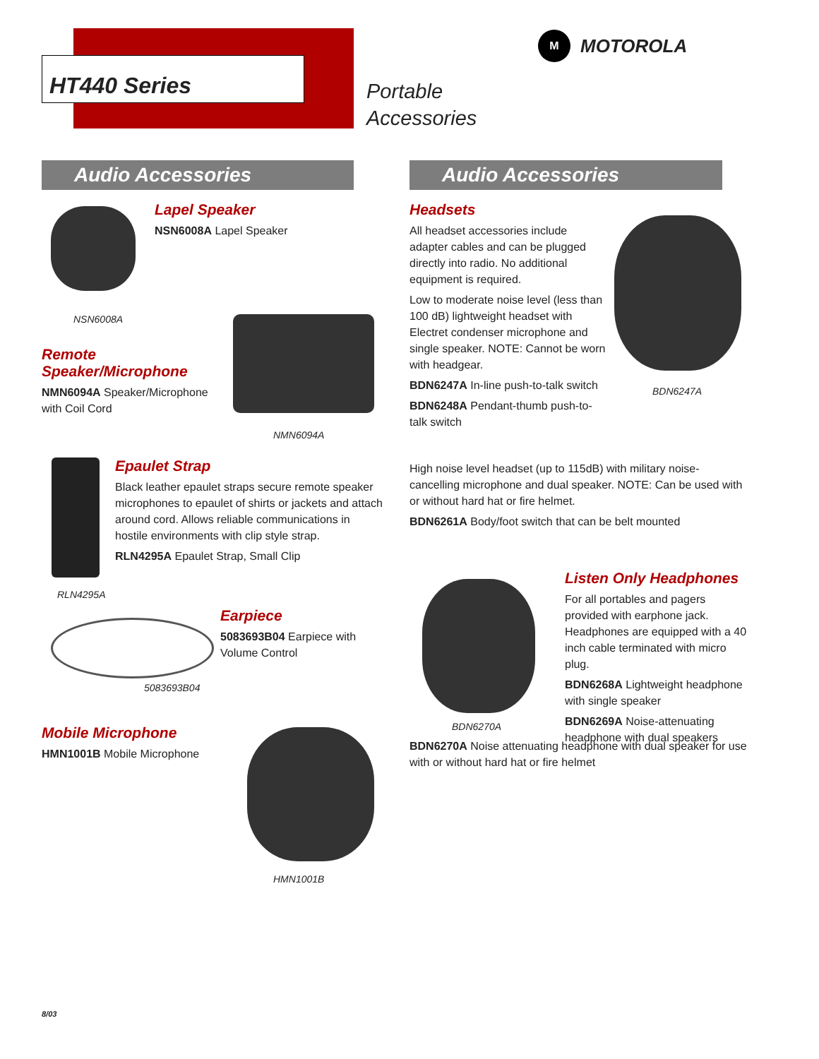HT440 Series
Portable
Accessories
M
MOTOROLA
Audio Accessories Audio Accessories
NSN6008A
Lapel Speaker
NSN6008A Lapel Speaker
Remote
Speaker/Microphone
NMN6094A Speaker/Microphone with Coil Cord
NMN6094A
RLN4295A
Epaulet Strap
Black leather epaulet straps secure remote speaker microphones to epaulet of shirts or jackets and attach around cord. Allows reliable communications in hostile environments with clip style strap.
RLN4295A Epaulet Strap, Small Clip
5083693B04
Earpiece
5083693B04 Earpiece with Volume Control
Mobile Microphone
HMN1001B Mobile Microphone
HMN1001B
Headsets
All headset accessories include adapter cables and can be plugged directly into radio. No additional equipment is required.
Low to moderate noise level (less than 100 dB) lightweight headset with Electret condenser microphone and single speaker. NOTE: Cannot be worn with headgear.
BDN6247A In-line push-to-talk switch
BDN6248A Pendant-thumb push-to-talk switch
BDN6247A
High noise level headset (up to 115dB) with military noise-cancelling microphone and dual speaker. NOTE: Can be used with or without hard hat or fire helmet.
BDN6261A Body/foot switch that can be belt mounted
BDN6270A
Listen Only Headphones
For all portables and pagers provided with earphone jack. Headphones are equipped with a 40 inch cable terminated with micro plug.
BDN6268A Lightweight headphone with single speaker
BDN6269A Noise-attenuating headphone with dual speakers
BDN6270A Noise attenuating headphone with dual speaker for use with or without hard hat or fire helmet
8/03